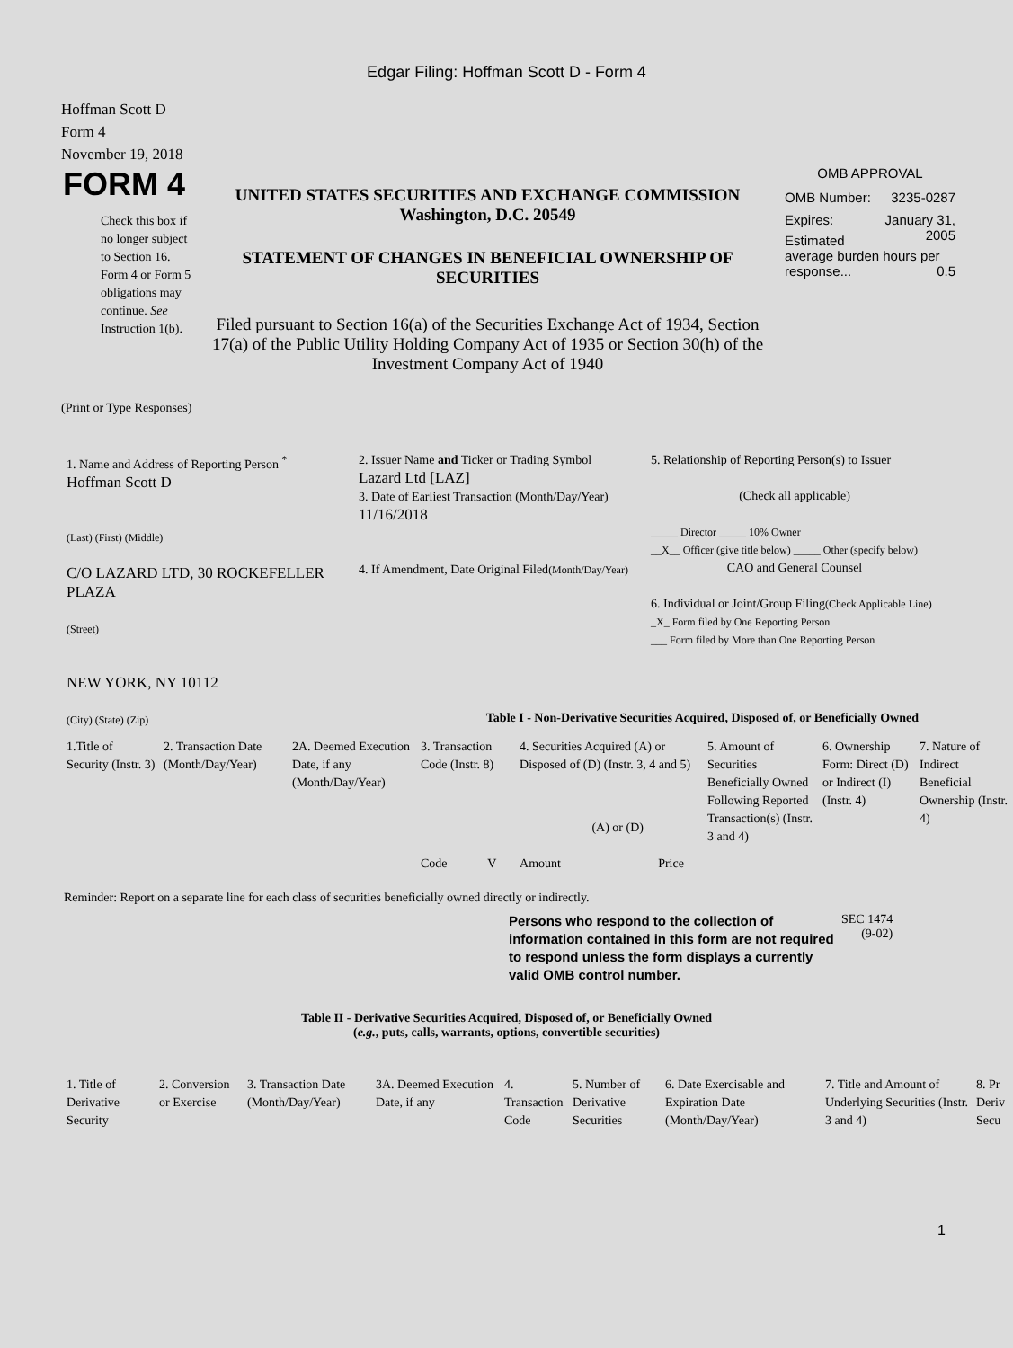Edgar Filing: Hoffman Scott D - Form 4
Hoffman Scott D
Form 4
November 19, 2018
FORM 4
Check this box if no longer subject to Section 16. Form 4 or Form 5 obligations may continue. See Instruction 1(b).
UNITED STATES SECURITIES AND EXCHANGE COMMISSION
Washington, D.C. 20549
STATEMENT OF CHANGES IN BENEFICIAL OWNERSHIP OF SECURITIES
Filed pursuant to Section 16(a) of the Securities Exchange Act of 1934, Section 17(a) of the Public Utility Holding Company Act of 1935 or Section 30(h) of the Investment Company Act of 1940
OMB APPROVAL
OMB Number: 3235-0287
Expires: January 31,
2005
Estimated average burden hours per response... 0.5
(Print or Type Responses)
1. Name and Address of Reporting Person <sup>*</sup>
Hoffman Scott D
(Last) (First) (Middle)
C/O LAZARD LTD, 30 ROCKEFELLER PLAZA
(Street)
NEW YORK, NY 10112
(City) (State) (Zip)
2. Issuer Name and Ticker or Trading Symbol
Lazard Ltd [LAZ]
3. Date of Earliest Transaction (Month/Day/Year)
11/16/2018
4. If Amendment, Date Original Filed(Month/Day/Year)
5. Relationship of Reporting Person(s) to Issuer
(Check all applicable)
_____ Director _____ 10% Owner
__X__ Officer (give title below) _____ Other (specify below)
CAO and General Counsel
6. Individual or Joint/Group Filing(Check Applicable Line)
_X_ Form filed by One Reporting Person
___ Form filed by More than One Reporting Person
Table I - Non-Derivative Securities Acquired, Disposed of, or Beneficially Owned
| 1.Title of Security (Instr. 3) | 2. Transaction Date (Month/Day/Year) | 2A. Deemed Execution Date, if any (Month/Day/Year) | 3. Transaction Code (Instr. 8) | | 4. Securities Acquired (A) or Disposed of (D) (Instr. 3, 4 and 5) | | | 5. Amount of Securities Beneficially Owned Following Reported Transaction(s) (Instr. 3 and 4) | 6. Ownership Form: Direct (D) or Indirect (I) (Instr. 4) | 7. Nature of Indirect Beneficial Ownership (Instr. 4) |
| --- | --- | --- | --- | --- | --- | --- | --- | --- | --- | --- |
| | | | Code | V | Amount | (A) or (D) | Price | | | |
Reminder: Report on a separate line for each class of securities beneficially owned directly or indirectly.
Persons who respond to the collection of information contained in this form are not required to respond unless the form displays a currently valid OMB control number.
SEC 1474
(9-02)
Table II - Derivative Securities Acquired, Disposed of, or Beneficially Owned
(e.g., puts, calls, warrants, options, convertible securities)
| 1. Title of Derivative Security | 2. Conversion or Exercise | 3. Transaction Date (Month/Day/Year) | 3A. Deemed Execution Date, if any | 4. Transaction Code | 5. Number of Derivative Securities | 6. Date Exercisable and Expiration Date (Month/Day/Year) | 7. Title and Amount of Underlying Securities (Instr. 3 and 4) | 8. Pr Deriv Secu |
| --- | --- | --- | --- | --- | --- | --- | --- | --- |
1